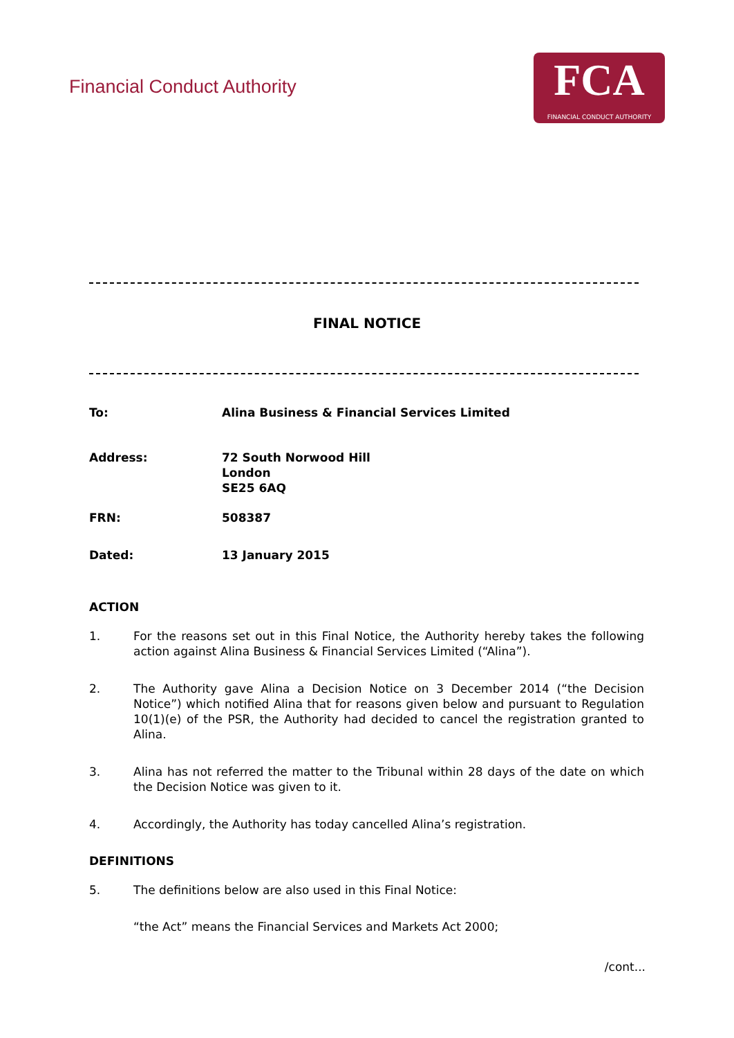Financial Conduct Authority
FCA
FINANCIAL CONDUCT AUTHORITY
FINAL NOTICE
| To: | Alina Business & Financial Services Limited |
| Address: | 72 South Norwood Hill London SE25 6AQ |
| FRN: | 508387 |
| Dated: | 13 January 2015 |
ACTION
1. For the reasons set out in this Final Notice, the Authority hereby takes the following action against Alina Business & Financial Services Limited (“Alina”).
2. The Authority gave Alina a Decision Notice on 3 December 2014 (“the Decision Notice”) which notified Alina that for reasons given below and pursuant to Regulation 10(1)(e) of the PSR, the Authority had decided to cancel the registration granted to Alina.
3. Alina has not referred the matter to the Tribunal within 28 days of the date on which the Decision Notice was given to it.
4. Accordingly, the Authority has today cancelled Alina’s registration.
DEFINITIONS
5. The definitions below are also used in this Final Notice:
“the Act” means the Financial Services and Markets Act 2000;
/cont...